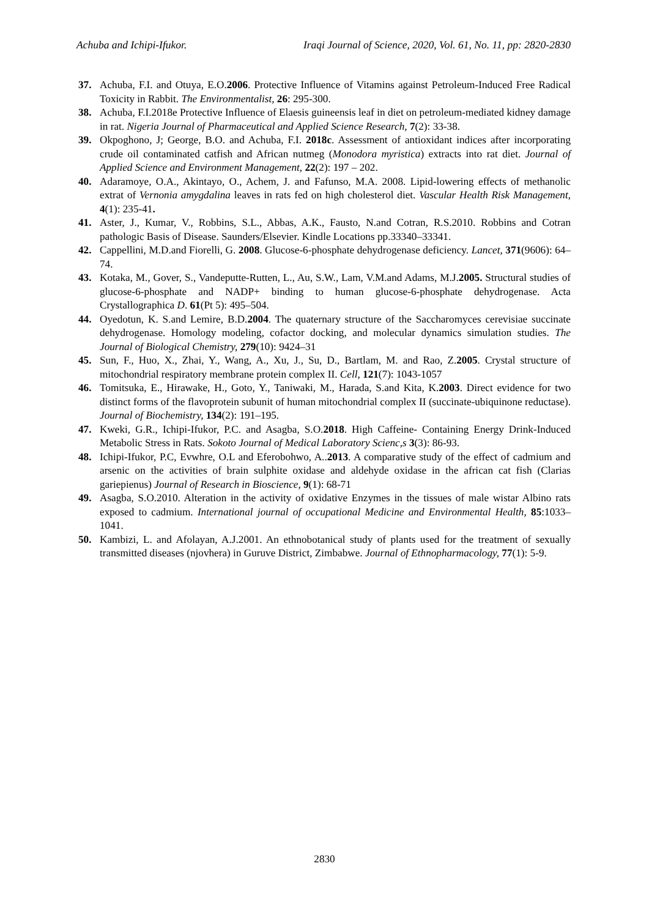Achuba and Ichipi-Ifukor. Iraqi Journal of Science, 2020, Vol. 61, No. 11, pp: 2820-2830
37. Achuba, F.I. and Otuya, E.O.2006. Protective Influence of Vitamins against Petroleum-Induced Free Radical Toxicity in Rabbit. The Environmentalist, 26: 295-300.
38. Achuba, F.I.2018e Protective Influence of Elaesis guineensis leaf in diet on petroleum-mediated kidney damage in rat. Nigeria Journal of Pharmaceutical and Applied Science Research, 7(2): 33-38.
39. Okpoghono, J; George, B.O. and Achuba, F.I. 2018c. Assessment of antioxidant indices after incorporating crude oil contaminated catfish and African nutmeg (Monodora myristica) extracts into rat diet. Journal of Applied Science and Environment Management, 22(2): 197 – 202.
40. Adaramoye, O.A., Akintayo, O., Achem, J. and Fafunso, M.A. 2008. Lipid-lowering effects of methanolic extrat of Vernonia amygdalina leaves in rats fed on high cholesterol diet. Vascular Health Risk Management, 4(1): 235-41.
41. Aster, J., Kumar, V., Robbins, S.L., Abbas, A.K., Fausto, N.and Cotran, R.S.2010. Robbins and Cotran pathologic Basis of Disease. Saunders/Elsevier. Kindle Locations pp.33340–33341.
42. Cappellini, M.D.and Fiorelli, G. 2008. Glucose-6-phosphate dehydrogenase deficiency. Lancet, 371(9606): 64–74.
43. Kotaka, M., Gover, S., Vandeputte-Rutten, L., Au, S.W., Lam, V.M.and Adams, M.J.2005. Structural studies of glucose-6-phosphate and NADP+ binding to human glucose-6-phosphate dehydrogenase. Acta Crystallographica D. 61(Pt 5): 495–504.
44. Oyedotun, K. S.and Lemire, B.D.2004. The quaternary structure of the Saccharomyces cerevisiae succinate dehydrogenase. Homology modeling, cofactor docking, and molecular dynamics simulation studies. The Journal of Biological Chemistry, 279(10): 9424–31
45. Sun, F., Huo, X., Zhai, Y., Wang, A., Xu, J., Su, D., Bartlam, M. and Rao, Z.2005. Crystal structure of mitochondrial respiratory membrane protein complex II. Cell, 121(7): 1043-1057
46. Tomitsuka, E., Hirawake, H., Goto, Y., Taniwaki, M., Harada, S.and Kita, K.2003. Direct evidence for two distinct forms of the flavoprotein subunit of human mitochondrial complex II (succinate-ubiquinone reductase). Journal of Biochemistry, 134(2): 191–195.
47. Kweki, G.R., Ichipi-Ifukor, P.C. and Asagba, S.O.2018. High Caffeine- Containing Energy Drink-Induced Metabolic Stress in Rats. Sokoto Journal of Medical Laboratory Scienc,s 3(3): 86-93.
48. Ichipi-Ifukor, P.C, Evwhre, O.L and Eferobohwo, A..2013. A comparative study of the effect of cadmium and arsenic on the activities of brain sulphite oxidase and aldehyde oxidase in the african cat fish (Clarias gariepienus) Journal of Research in Bioscience, 9(1): 68-71
49. Asagba, S.O.2010. Alteration in the activity of oxidative Enzymes in the tissues of male wistar Albino rats exposed to cadmium. International journal of occupational Medicine and Environmental Health, 85:1033–1041.
50. Kambizi, L. and Afolayan, A.J.2001. An ethnobotanical study of plants used for the treatment of sexually transmitted diseases (njovhera) in Guruve District, Zimbabwe. Journal of Ethnopharmacology, 77(1): 5-9.
2830